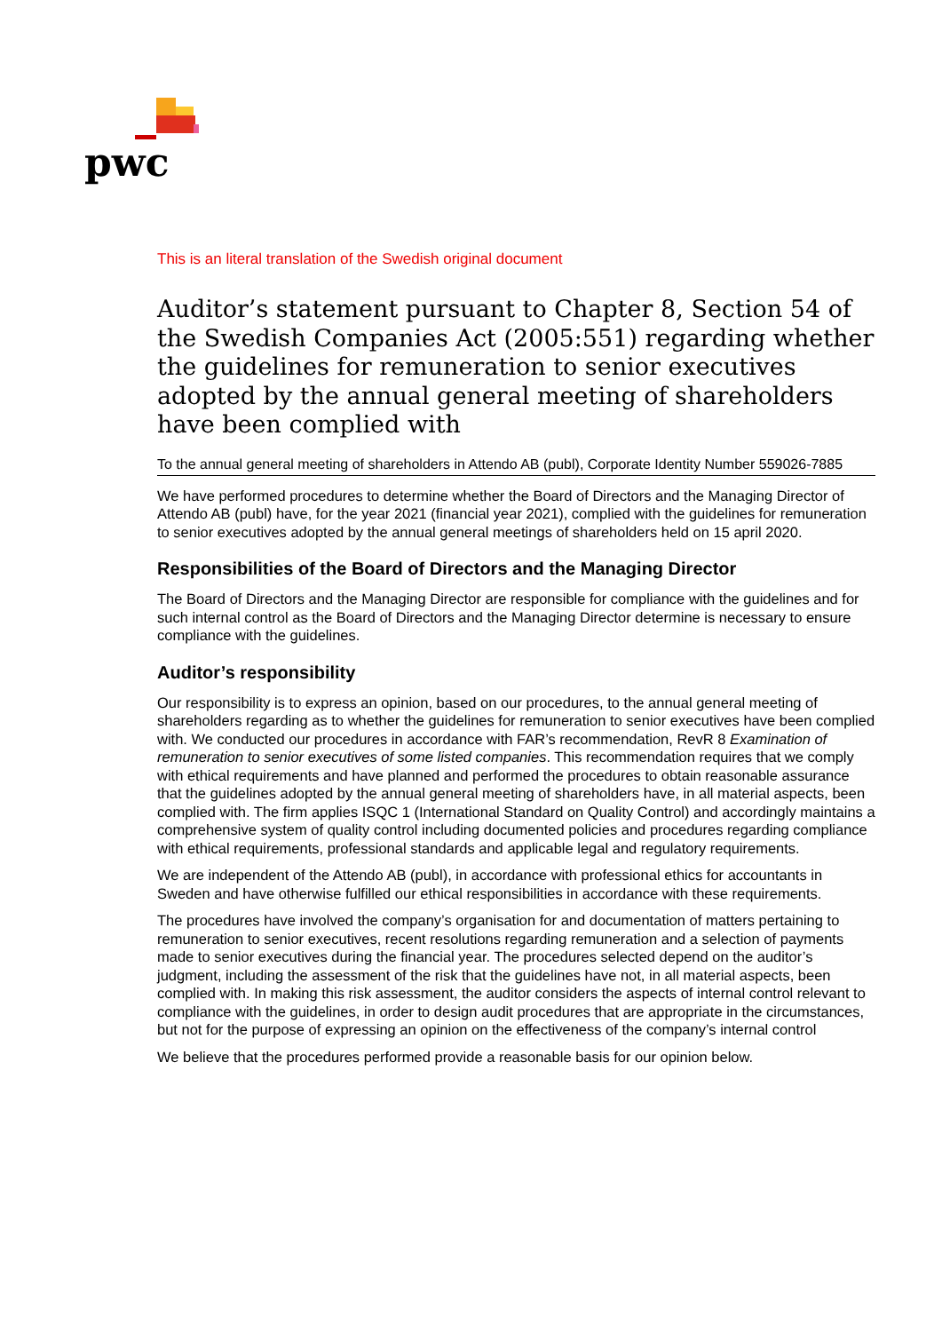pwc
This is an literal translation of the Swedish original document
Auditor’s statement pursuant to Chapter 8, Section 54 of the Swedish Companies Act (2005:551) regarding whether the guidelines for remuneration to senior executives adopted by the annual general meeting of shareholders have been complied with
To the annual general meeting of shareholders in Attendo AB (publ), Corporate Identity Number 559026-7885
We have performed procedures to determine whether the Board of Directors and the Managing Director of Attendo AB (publ) have, for the year 2021 (financial year 2021), complied with the guidelines for remuneration to senior executives adopted by the annual general meetings of shareholders held on 15 april 2020.
Responsibilities of the Board of Directors and the Managing Director
The Board of Directors and the Managing Director are responsible for compliance with the guidelines and for such internal control as the Board of Directors and the Managing Director determine is necessary to ensure compliance with the guidelines.
Auditor’s responsibility
Our responsibility is to express an opinion, based on our procedures, to the annual general meeting of shareholders regarding as to whether the guidelines for remuneration to senior executives have been complied with. We conducted our procedures in accordance with FAR’s recommendation, RevR 8 Examination of remuneration to senior executives of some listed companies. This recommendation requires that we comply with ethical requirements and have planned and performed the procedures to obtain reasonable assurance that the guidelines adopted by the annual general meeting of shareholders have, in all material aspects, been complied with. The firm applies ISQC 1 (International Standard on Quality Control) and accordingly maintains a comprehensive system of quality control including documented policies and procedures regarding compliance with ethical requirements, professional standards and applicable legal and regulatory requirements.
We are independent of the Attendo AB (publ), in accordance with professional ethics for accountants in Sweden and have otherwise fulfilled our ethical responsibilities in accordance with these requirements.
The procedures have involved the company’s organisation for and documentation of matters pertaining to remuneration to senior executives, recent resolutions regarding remuneration and a selection of payments made to senior executives during the financial year. The procedures selected depend on the auditor’s judgment, including the assessment of the risk that the guidelines have not, in all material aspects, been complied with. In making this risk assessment, the auditor considers the aspects of internal control relevant to compliance with the guidelines, in order to design audit procedures that are appropriate in the circumstances, but not for the purpose of expressing an opinion on the effectiveness of the company’s internal control
We believe that the procedures performed provide a reasonable basis for our opinion below.